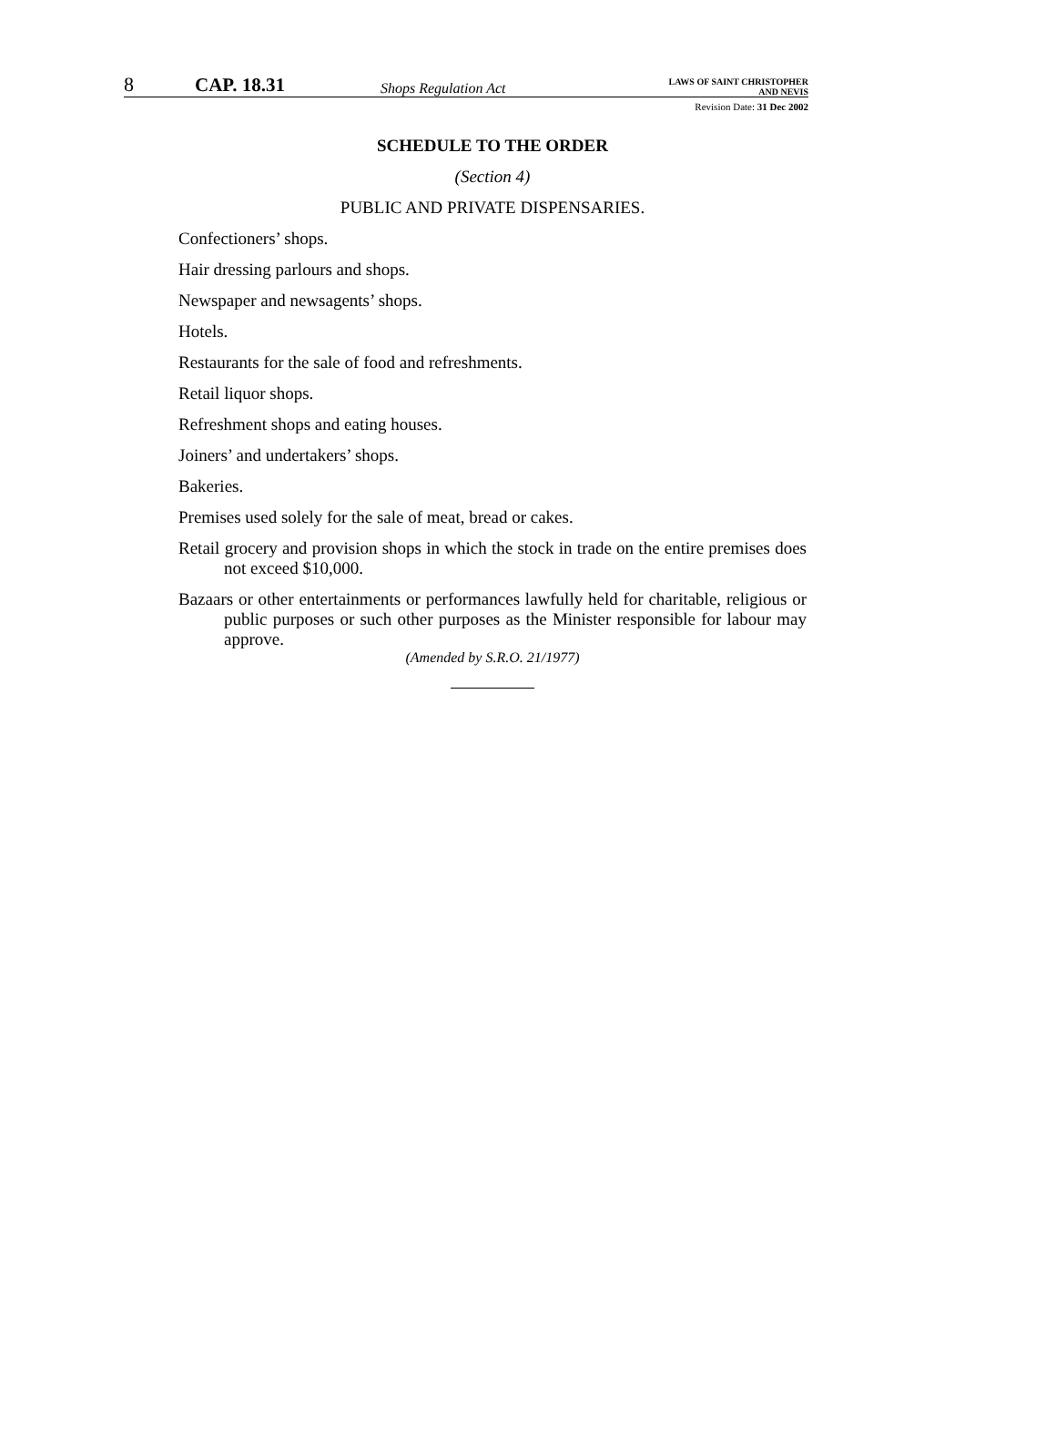8
CAP. 18.31
Shops Regulation Act
LAWS OF SAINT CHRISTOPHER
AND NEVIS
Revision Date: 31 Dec 2002
SCHEDULE TO THE ORDER
(Section 4)
PUBLIC AND PRIVATE DISPENSARIES.
Confectioners’ shops.
Hair dressing parlours and shops.
Newspaper and newsagents’ shops.
Hotels.
Restaurants for the sale of food and refreshments.
Retail liquor shops.
Refreshment shops and eating houses.
Joiners’ and undertakers’ shops.
Bakeries.
Premises used solely for the sale of meat, bread or cakes.
Retail grocery and provision shops in which the stock in trade on the entire premises does not exceed $10,000.
Bazaars or other entertainments or performances lawfully held for charitable, religious or public purposes or such other purposes as the Minister responsible for labour may approve.
(Amended by S.R.O. 21/1977)